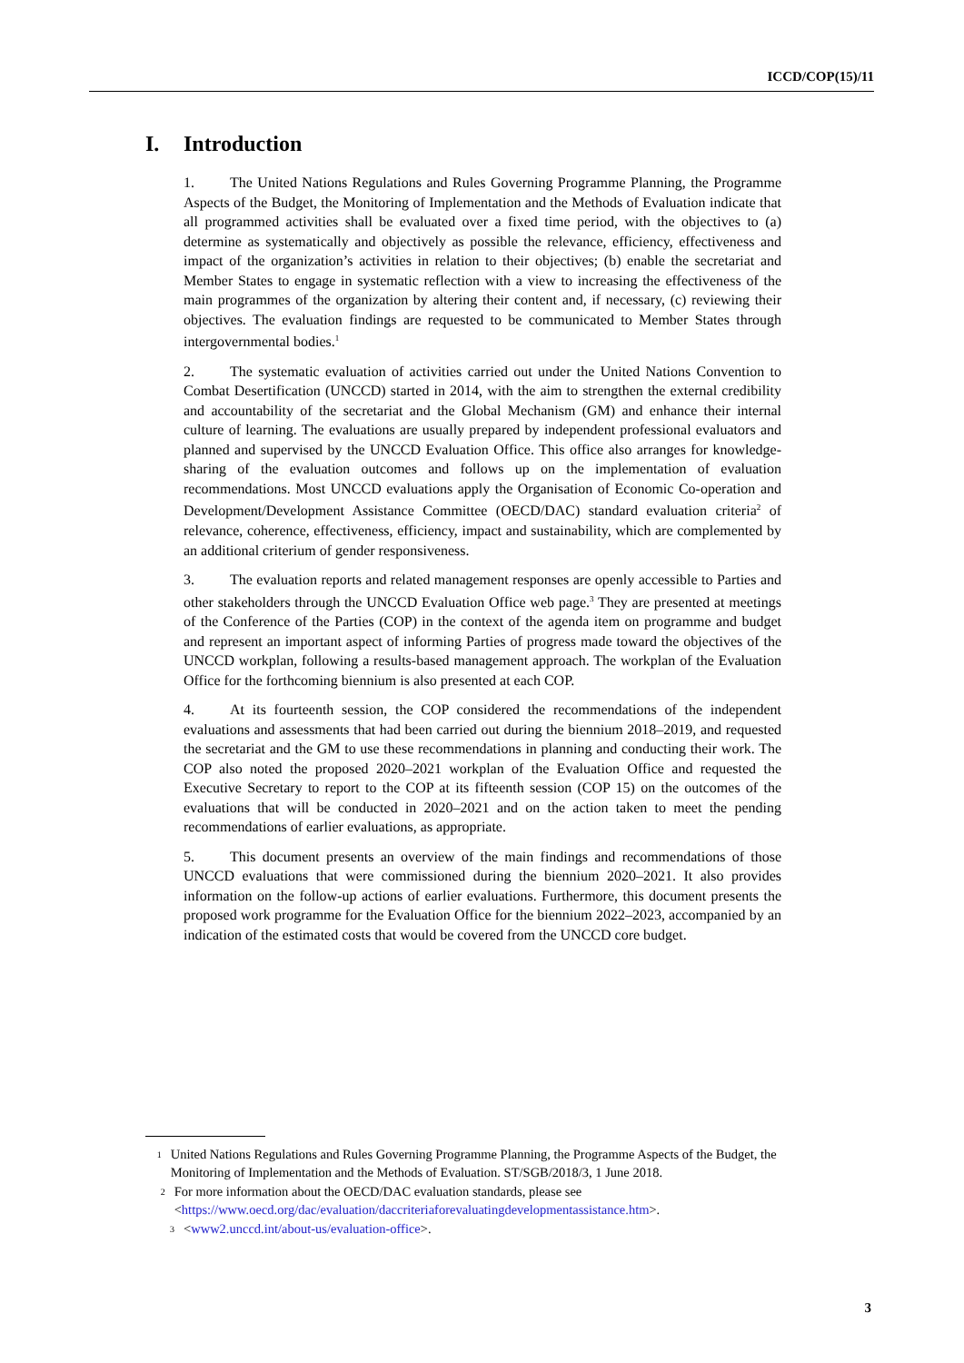ICCD/COP(15)/11
I. Introduction
1. The United Nations Regulations and Rules Governing Programme Planning, the Programme Aspects of the Budget, the Monitoring of Implementation and the Methods of Evaluation indicate that all programmed activities shall be evaluated over a fixed time period, with the objectives to (a) determine as systematically and objectively as possible the relevance, efficiency, effectiveness and impact of the organization’s activities in relation to their objectives; (b) enable the secretariat and Member States to engage in systematic reflection with a view to increasing the effectiveness of the main programmes of the organization by altering their content and, if necessary, (c) reviewing their objectives. The evaluation findings are requested to be communicated to Member States through intergovernmental bodies.<sup>1</sup>
2. The systematic evaluation of activities carried out under the United Nations Convention to Combat Desertification (UNCCD) started in 2014, with the aim to strengthen the external credibility and accountability of the secretariat and the Global Mechanism (GM) and enhance their internal culture of learning. The evaluations are usually prepared by independent professional evaluators and planned and supervised by the UNCCD Evaluation Office. This office also arranges for knowledge-sharing of the evaluation outcomes and follows up on the implementation of evaluation recommendations. Most UNCCD evaluations apply the Organisation of Economic Co-operation and Development/Development Assistance Committee (OECD/DAC) standard evaluation criteria<sup>2</sup> of relevance, coherence, effectiveness, efficiency, impact and sustainability, which are complemented by an additional criterium of gender responsiveness.
3. The evaluation reports and related management responses are openly accessible to Parties and other stakeholders through the UNCCD Evaluation Office web page.<sup>3</sup> They are presented at meetings of the Conference of the Parties (COP) in the context of the agenda item on programme and budget and represent an important aspect of informing Parties of progress made toward the objectives of the UNCCD workplan, following a results-based management approach. The workplan of the Evaluation Office for the forthcoming biennium is also presented at each COP.
4. At its fourteenth session, the COP considered the recommendations of the independent evaluations and assessments that had been carried out during the biennium 2018–2019, and requested the secretariat and the GM to use these recommendations in planning and conducting their work. The COP also noted the proposed 2020–2021 workplan of the Evaluation Office and requested the Executive Secretary to report to the COP at its fifteenth session (COP 15) on the outcomes of the evaluations that will be conducted in 2020–2021 and on the action taken to meet the pending recommendations of earlier evaluations, as appropriate.
5. This document presents an overview of the main findings and recommendations of those UNCCD evaluations that were commissioned during the biennium 2020–2021. It also provides information on the follow-up actions of earlier evaluations. Furthermore, this document presents the proposed work programme for the Evaluation Office for the biennium 2022–2023, accompanied by an indication of the estimated costs that would be covered from the UNCCD core budget.
1
United Nations Regulations and Rules Governing Programme Planning, the Programme Aspects of the Budget, the Monitoring of Implementation and the Methods of Evaluation. ST/SGB/2018/3, 1 June 2018.
2
For more information about the OECD/DAC evaluation standards, please see <https://www.oecd.org/dac/evaluation/daccriteriaforevaluatingdevelopmentassistance.htm>.
3
<www2.unccd.int/about-us/evaluation-office>.
3